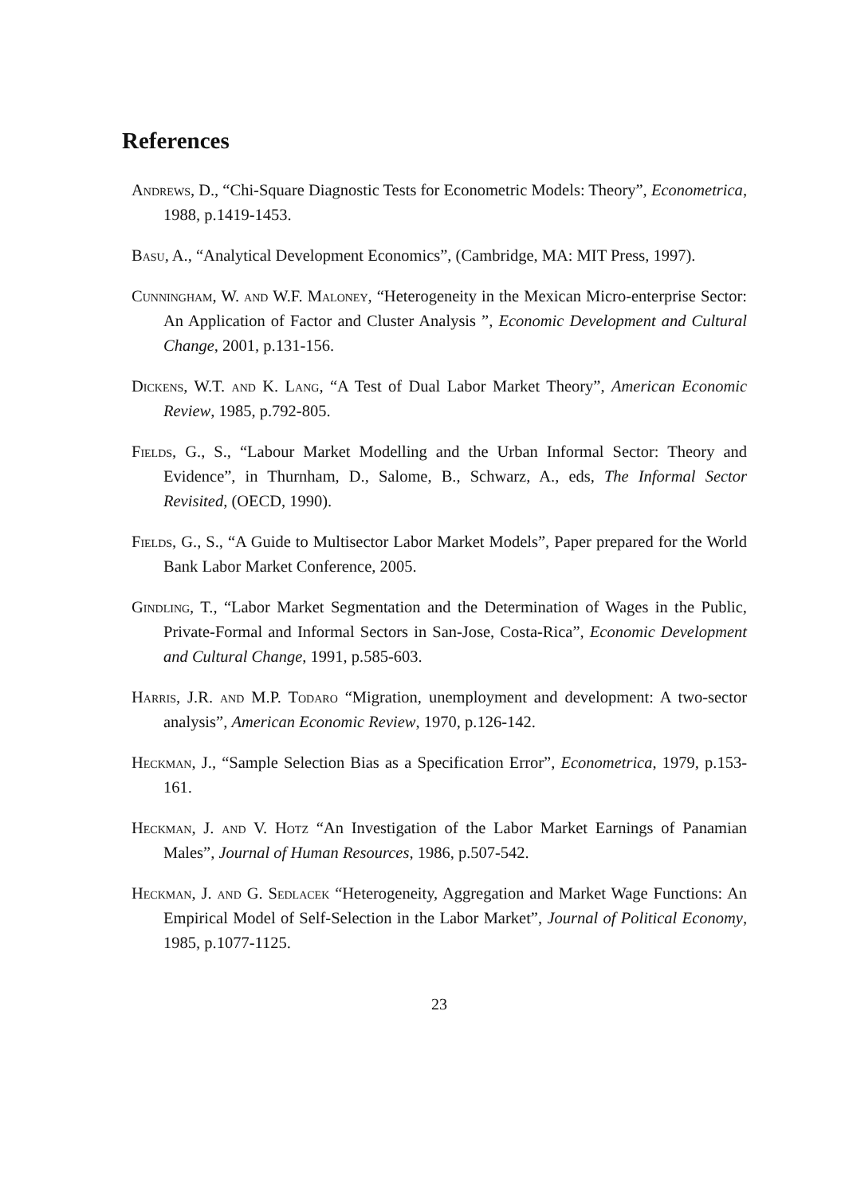References
Andrews, D., “Chi-Square Diagnostic Tests for Econometric Models: Theory”, Econometrica, 1988, p.1419-1453.
Basu, A., “Analytical Development Economics”, (Cambridge, MA: MIT Press, 1997).
Cunningham, W. and W.F. Maloney, “Heterogeneity in the Mexican Micro-enterprise Sector: An Application of Factor and Cluster Analysis ”, Economic Development and Cultural Change, 2001, p.131-156.
Dickens, W.T. and K. Lang, “A Test of Dual Labor Market Theory”, American Economic Review, 1985, p.792-805.
Fields, G., S., “Labour Market Modelling and the Urban Informal Sector: Theory and Evidence”, in Thurnham, D., Salome, B., Schwarz, A., eds, The Informal Sector Revisited, (OECD, 1990).
Fields, G., S., “A Guide to Multisector Labor Market Models”, Paper prepared for the World Bank Labor Market Conference, 2005.
Gindling, T., “Labor Market Segmentation and the Determination of Wages in the Public, Private-Formal and Informal Sectors in San-Jose, Costa-Rica”, Economic Development and Cultural Change, 1991, p.585-603.
Harris, J.R. and M.P. Todaro “Migration, unemployment and development: A two-sector analysis”, American Economic Review, 1970, p.126-142.
Heckman, J., “Sample Selection Bias as a Specification Error”, Econometrica, 1979, p.153-161.
Heckman, J. and V. Hotz “An Investigation of the Labor Market Earnings of Panamian Males”, Journal of Human Resources, 1986, p.507-542.
Heckman, J. and G. Sedlacek “Heterogeneity, Aggregation and Market Wage Functions: An Empirical Model of Self-Selection in the Labor Market”, Journal of Political Economy, 1985, p.1077-1125.
23